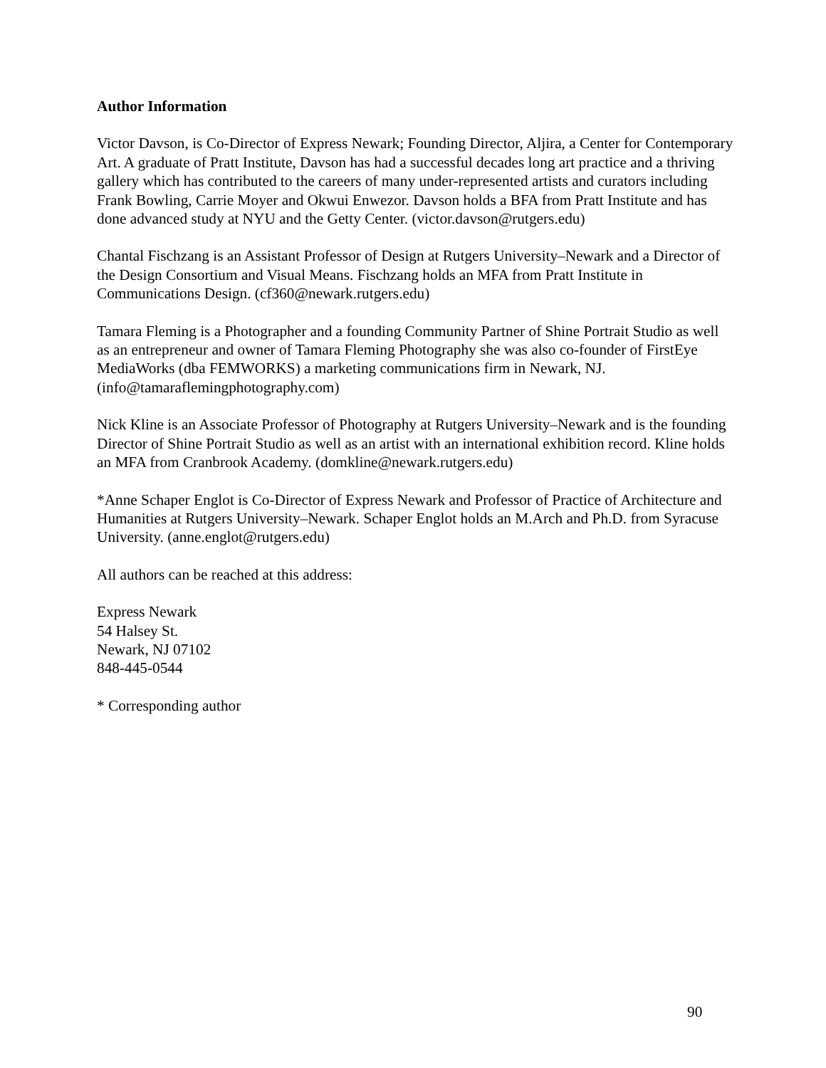Author Information
Victor Davson, is Co-Director of Express Newark; Founding Director, Aljira, a Center for Contemporary Art. A graduate of Pratt Institute, Davson has had a successful decades long art practice and a thriving gallery which has contributed to the careers of many under-represented artists and curators including Frank Bowling, Carrie Moyer and Okwui Enwezor. Davson holds a BFA from Pratt Institute and has done advanced study at NYU and the Getty Center. (victor.davson@rutgers.edu)
Chantal Fischzang is an Assistant Professor of Design at Rutgers University–Newark and a Director of the Design Consortium and Visual Means. Fischzang holds an MFA from Pratt Institute in Communications Design. (cf360@newark.rutgers.edu)
Tamara Fleming is a Photographer and a founding Community Partner of Shine Portrait Studio as well as an entrepreneur and owner of Tamara Fleming Photography she was also co-founder of FirstEye MediaWorks (dba FEMWORKS) a marketing communications firm in Newark, NJ. (info@tamaraflemingphotography.com)
Nick Kline is an Associate Professor of Photography at Rutgers University–Newark and is the founding Director of Shine Portrait Studio as well as an artist with an international exhibition record. Kline holds an MFA from Cranbrook Academy. (domkline@newark.rutgers.edu)
*Anne Schaper Englot is Co-Director of Express Newark and Professor of Practice of Architecture and Humanities at Rutgers University–Newark. Schaper Englot holds an M.Arch and Ph.D. from Syracuse University. (anne.englot@rutgers.edu)
All authors can be reached at this address:
Express Newark
54 Halsey St.
Newark, NJ 07102
848-445-0544
* Corresponding author
90